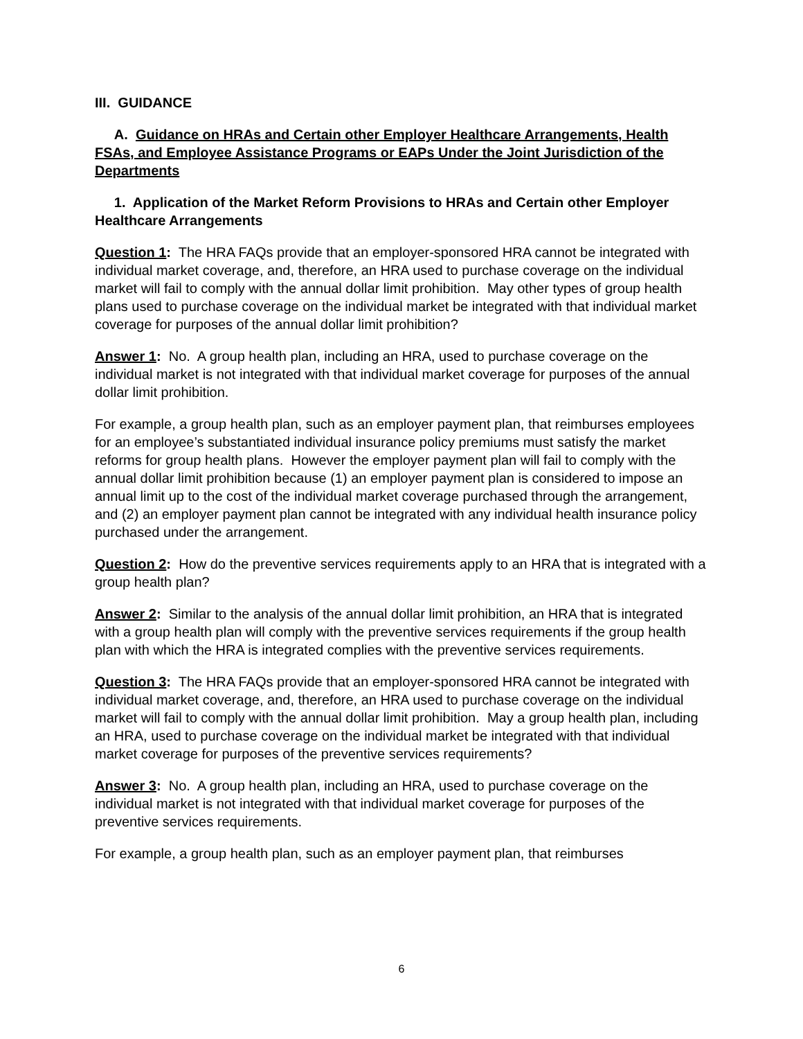III. GUIDANCE
A. Guidance on HRAs and Certain other Employer Healthcare Arrangements, Health FSAs, and Employee Assistance Programs or EAPs Under the Joint Jurisdiction of the Departments
1. Application of the Market Reform Provisions to HRAs and Certain other Employer Healthcare Arrangements
Question 1: The HRA FAQs provide that an employer-sponsored HRA cannot be integrated with individual market coverage, and, therefore, an HRA used to purchase coverage on the individual market will fail to comply with the annual dollar limit prohibition. May other types of group health plans used to purchase coverage on the individual market be integrated with that individual market coverage for purposes of the annual dollar limit prohibition?
Answer 1: No. A group health plan, including an HRA, used to purchase coverage on the individual market is not integrated with that individual market coverage for purposes of the annual dollar limit prohibition.
For example, a group health plan, such as an employer payment plan, that reimburses employees for an employee’s substantiated individual insurance policy premiums must satisfy the market reforms for group health plans. However the employer payment plan will fail to comply with the annual dollar limit prohibition because (1) an employer payment plan is considered to impose an annual limit up to the cost of the individual market coverage purchased through the arrangement, and (2) an employer payment plan cannot be integrated with any individual health insurance policy purchased under the arrangement.
Question 2: How do the preventive services requirements apply to an HRA that is integrated with a group health plan?
Answer 2: Similar to the analysis of the annual dollar limit prohibition, an HRA that is integrated with a group health plan will comply with the preventive services requirements if the group health plan with which the HRA is integrated complies with the preventive services requirements.
Question 3: The HRA FAQs provide that an employer-sponsored HRA cannot be integrated with individual market coverage, and, therefore, an HRA used to purchase coverage on the individual market will fail to comply with the annual dollar limit prohibition. May a group health plan, including an HRA, used to purchase coverage on the individual market be integrated with that individual market coverage for purposes of the preventive services requirements?
Answer 3: No. A group health plan, including an HRA, used to purchase coverage on the individual market is not integrated with that individual market coverage for purposes of the preventive services requirements.
For example, a group health plan, such as an employer payment plan, that reimburses
6